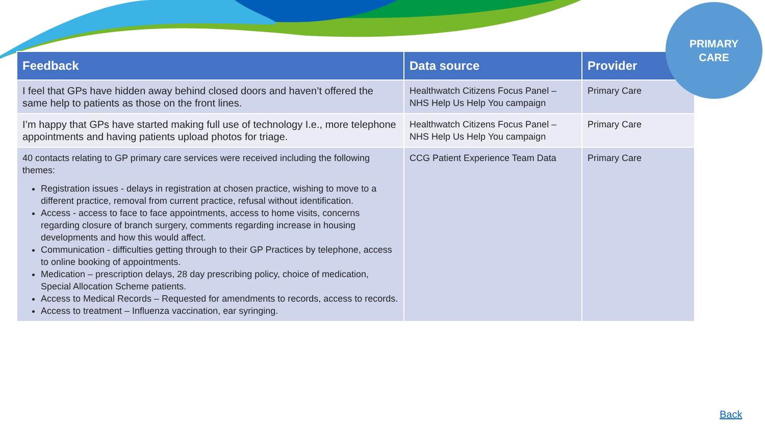PRIMARY
CARE
| Feedback | Data source | Provider |
| --- | --- | --- |
| I feel that GPs have hidden away behind closed doors and haven’t offered the same help to patients as those on the front lines. | Healthwatch Citizens Focus Panel – NHS Help Us Help You campaign | Primary Care |
| I’m happy that GPs have started making full use of technology I.e., more telephone appointments and having patients upload photos for triage. | Healthwatch Citizens Focus Panel – NHS Help Us Help You campaign | Primary Care |
| 40 contacts relating to GP primary care services were received including the following themes: Registration issues - delays in registration at chosen practice, wishing to move to a different practice, removal from current practice, refusal without identification. Access - access to face to face appointments, access to home visits, concerns regarding closure of branch surgery, comments regarding increase in housing developments and how this would affect. Communication - difficulties getting through to their GP Practices by telephone, access to online booking of appointments. Medication – prescription delays, 28 day prescribing policy, choice of medication, Special Allocation Scheme patients. Access to Medical Records – Requested for amendments to records, access to records. Access to treatment – Influenza vaccination, ear syringing. | CCG Patient Experience Team Data | Primary Care |
Back